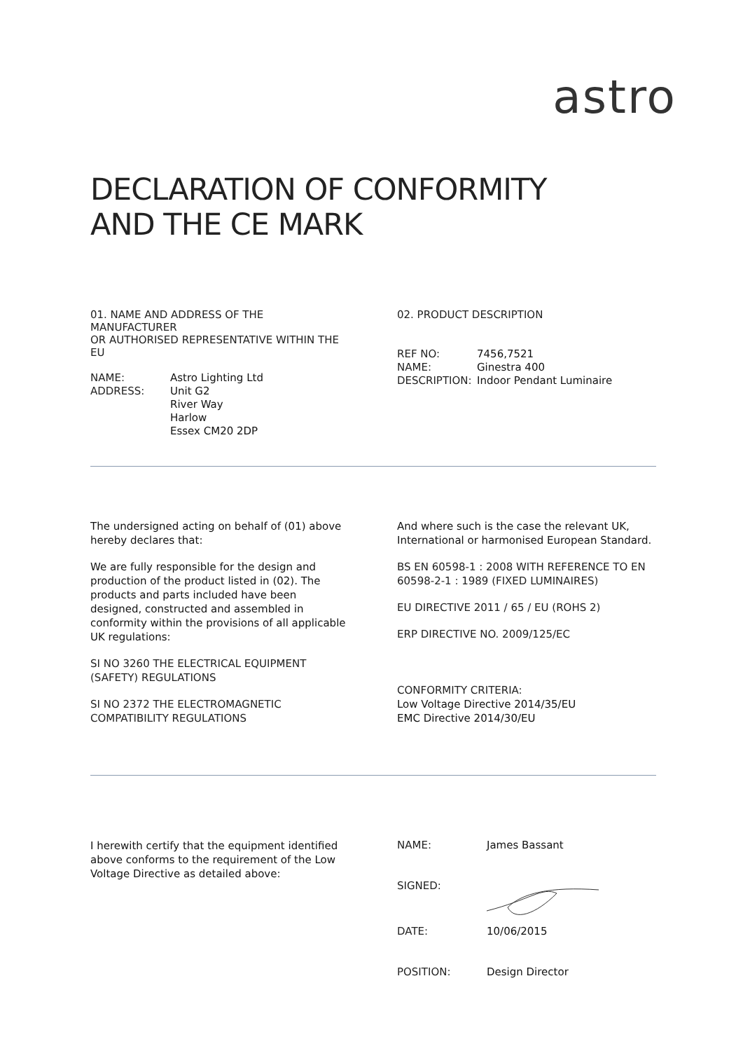astro
DECLARATION OF CONFORMITY
AND THE CE MARK
01. NAME AND ADDRESS OF THE MANUFACTURER
OR AUTHORISED REPRESENTATIVE WITHIN THE EU
| NAME: | Astro Lighting Ltd |
| ADDRESS: | Unit G2 River Way Harlow Essex CM20 2DP |
02. PRODUCT DESCRIPTION
| REF NO: | 7456,7521 |
| NAME: | Ginestra 400 |
| DESCRIPTION: | Indoor Pendant Luminaire |
The undersigned acting on behalf of (01) above hereby declares that:
We are fully responsible for the design and production of the product listed in (02). The products and parts included have been designed, constructed and assembled in conformity within the provisions of all applicable UK regulations:
SI NO 3260 THE ELECTRICAL EQUIPMENT (SAFETY) REGULATIONS
SI NO 2372 THE ELECTROMAGNETIC COMPATIBILITY REGULATIONS
And where such is the case the relevant UK, International or harmonised European Standard.
BS EN 60598-1 : 2008 WITH REFERENCE TO EN 60598-2-1 : 1989 (FIXED LUMINAIRES)
EU DIRECTIVE 2011 / 65 / EU (ROHS 2)
ERP DIRECTIVE NO. 2009/125/EC
CONFORMITY CRITERIA:
Low Voltage Directive 2014/35/EU
EMC Directive 2014/30/EU
I herewith certify that the equipment identified above conforms to the requirement of the Low Voltage Directive as detailed above:
| NAME: | James Bassant |
| SIGNED: | |
| DATE: | 10/06/2015 |
| POSITION: | Design Director |